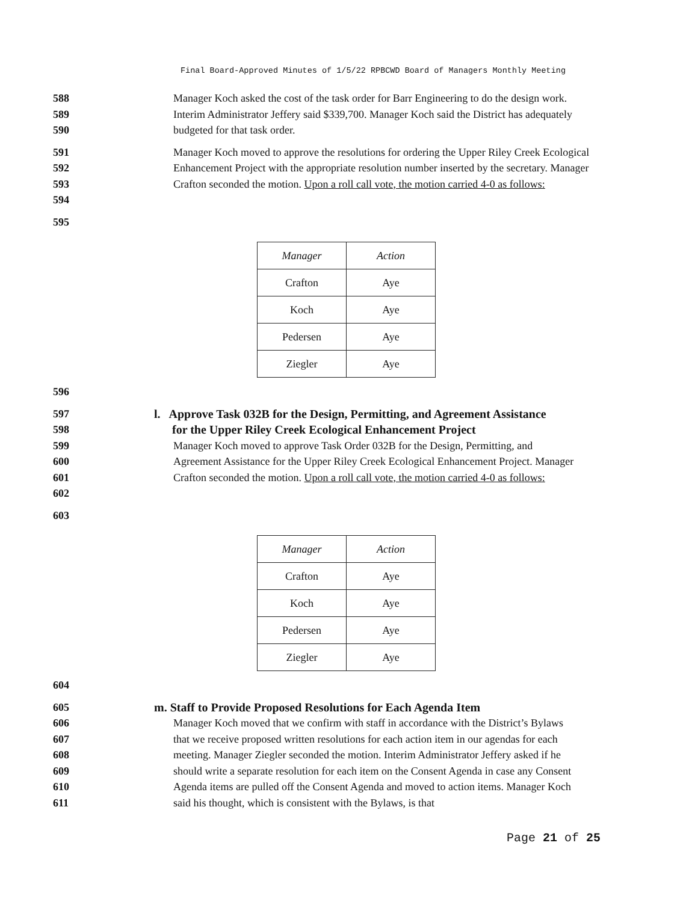Final Board-Approved Minutes of 1/5/22 RPBCWD Board of Managers Monthly Meeting
588
589
590
Manager Koch asked the cost of the task order for Barr Engineering to do the design work. Interim Administrator Jeffery said $339,700. Manager Koch said the District has adequately budgeted for that task order.
591
592
593
594
Manager Koch moved to approve the resolutions for ordering the Upper Riley Creek Ecological Enhancement Project with the appropriate resolution number inserted by the secretary. Manager Crafton seconded the motion. Upon a roll call vote, the motion carried 4-0 as follows:
595
| Manager | Action |
| --- | --- |
| Crafton | Aye |
| Koch | Aye |
| Pedersen | Aye |
| Ziegler | Aye |
596
597
598
599
600
601
602
l. Approve Task 032B for the Design, Permitting, and Agreement Assistance
for the Upper Riley Creek Ecological Enhancement Project
Manager Koch moved to approve Task Order 032B for the Design, Permitting, and Agreement Assistance for the Upper Riley Creek Ecological Enhancement Project. Manager Crafton seconded the motion. Upon a roll call vote, the motion carried 4-0 as follows:
603
| Manager | Action |
| --- | --- |
| Crafton | Aye |
| Koch | Aye |
| Pedersen | Aye |
| Ziegler | Aye |
604
605
606
607
608
609
610
611
m. Staff to Provide Proposed Resolutions for Each Agenda Item
Manager Koch moved that we confirm with staff in accordance with the District’s Bylaws that we receive proposed written resolutions for each action item in our agendas for each meeting. Manager Ziegler seconded the motion. Interim Administrator Jeffery asked if he should write a separate resolution for each item on the Consent Agenda in case any Consent Agenda items are pulled off the Consent Agenda and moved to action items. Manager Koch said his thought, which is consistent with the Bylaws, is that
Page 21 of 25